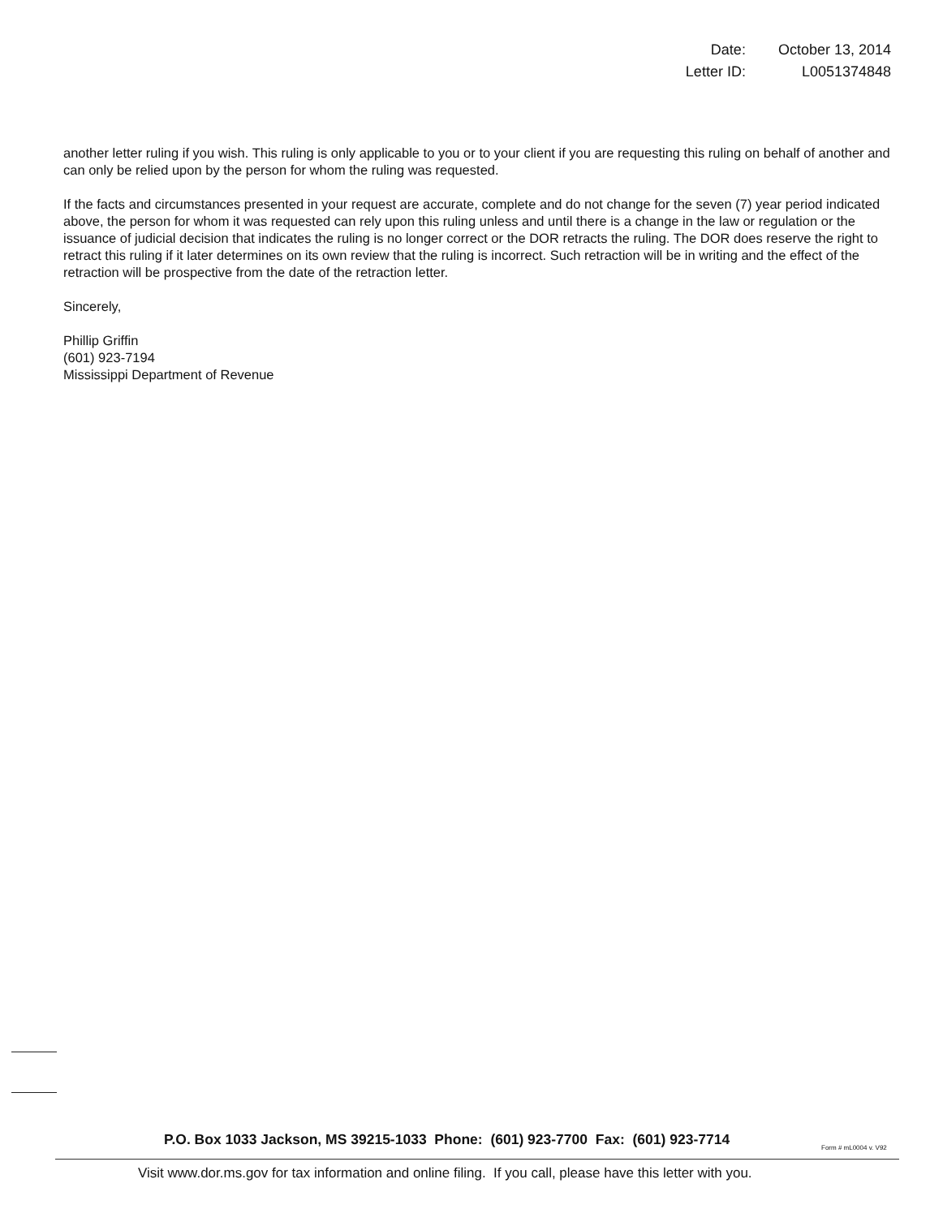| Date: | October 13, 2014 |
| Letter ID: | L0051374848 |
another letter ruling if you wish. This ruling is only applicable to you or to your client if you are requesting this ruling on behalf of another and can only be relied upon by the person for whom the ruling was requested.
If the facts and circumstances presented in your request are accurate, complete and do not change for the seven (7) year period indicated above, the person for whom it was requested can rely upon this ruling unless and until there is a change in the law or regulation or the issuance of judicial decision that indicates the ruling is no longer correct or the DOR retracts the ruling. The DOR does reserve the right to retract this ruling if it later determines on its own review that the ruling is incorrect. Such retraction will be in writing and the effect of the retraction will be prospective from the date of the retraction letter.
Sincerely,
Phillip Griffin
(601) 923-7194
Mississippi Department of Revenue
P.O. Box 1033 Jackson, MS 39215-1033 Phone: (601) 923-7700 Fax: (601) 923-7714
Form # mL0004 v. V92
Visit www.dor.ms.gov for tax information and online filing. If you call, please have this letter with you.